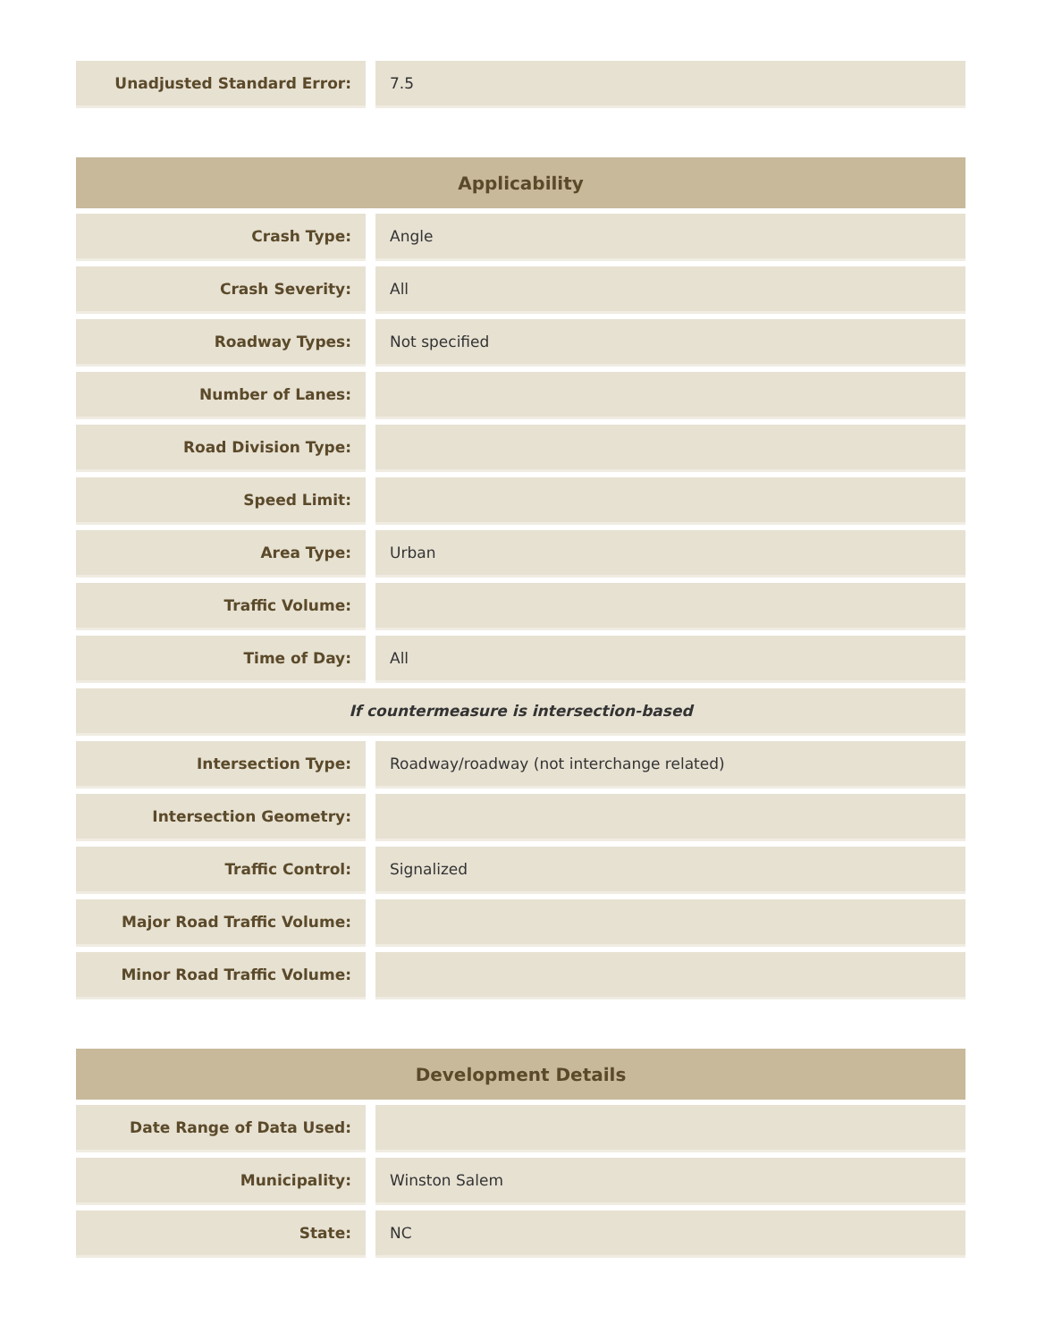| Unadjusted Standard Error: | | 7.5 |
| Applicability | | |
| --- | --- | --- |
| Crash Type: | | Angle |
| Crash Severity: | | All |
| Roadway Types: | | Not specified |
| Number of Lanes: | | |
| Road Division Type: | | |
| Speed Limit: | | |
| Area Type: | | Urban |
| Traffic Volume: | | |
| Time of Day: | | All |
| If countermeasure is intersection-based | | |
| Intersection Type: | | Roadway/roadway (not interchange related) |
| Intersection Geometry: | | |
| Traffic Control: | | Signalized |
| Major Road Traffic Volume: | | |
| Minor Road Traffic Volume: | | |
| Development Details | | |
| --- | --- | --- |
| Date Range of Data Used: | | |
| Municipality: | | Winston Salem |
| State: | | NC |